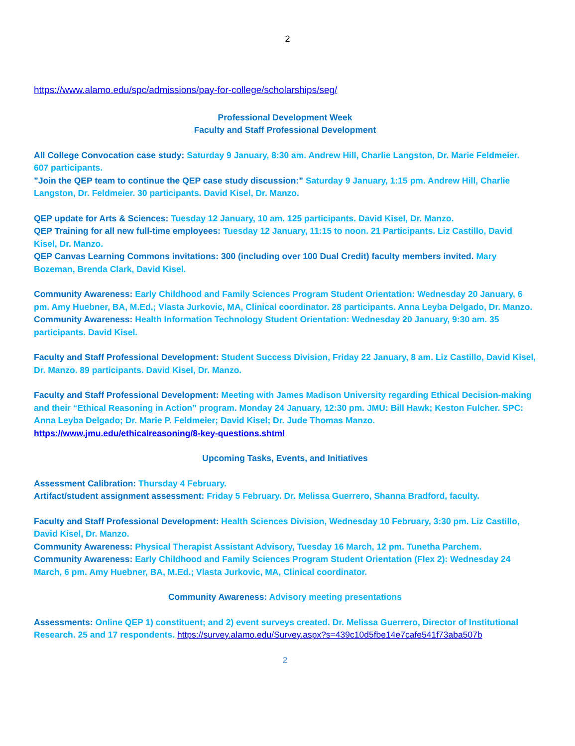2
https://www.alamo.edu/spc/admissions/pay-for-college/scholarships/seg/
Professional Development Week
Faculty and Staff Professional Development
All College Convocation case study: Saturday 9 January, 8:30 am. Andrew Hill, Charlie Langston, Dr. Marie Feldmeier. 607 participants.
”Join the QEP team to continue the QEP case study discussion:” Saturday 9 January, 1:15 pm. Andrew Hill, Charlie Langston, Dr. Feldmeier. 30 participants. David Kisel, Dr. Manzo.
QEP update for Arts & Sciences: Tuesday 12 January, 10 am. 125 participants. David Kisel, Dr. Manzo.
QEP Training for all new full-time employees: Tuesday 12 January, 11:15 to noon. 21 Participants. Liz Castillo, David Kisel, Dr. Manzo.
QEP Canvas Learning Commons invitations: 300 (including over 100 Dual Credit) faculty members invited. Mary Bozeman, Brenda Clark, David Kisel.
Community Awareness: Early Childhood and Family Sciences Program Student Orientation: Wednesday 20 January, 6 pm. Amy Huebner, BA, M.Ed.; Vlasta Jurkovic, MA, Clinical coordinator. 28 participants. Anna Leyba Delgado, Dr. Manzo.
Community Awareness: Health Information Technology Student Orientation: Wednesday 20 January, 9:30 am. 35 participants. David Kisel.
Faculty and Staff Professional Development: Student Success Division, Friday 22 January, 8 am. Liz Castillo, David Kisel, Dr. Manzo. 89 participants. David Kisel, Dr. Manzo.
Faculty and Staff Professional Development: Meeting with James Madison University regarding Ethical Decision-making and their “Ethical Reasoning in Action” program. Monday 24 January, 12:30 pm. JMU: Bill Hawk; Keston Fulcher. SPC: Anna Leyba Delgado; Dr. Marie P. Feldmeier; David Kisel; Dr. Jude Thomas Manzo.
https://www.jmu.edu/ethicalreasoning/8-key-questions.shtml
Upcoming Tasks, Events, and Initiatives
Assessment Calibration: Thursday 4 February.
Artifact/student assignment assessment: Friday 5 February. Dr. Melissa Guerrero, Shanna Bradford, faculty.
Faculty and Staff Professional Development: Health Sciences Division, Wednesday 10 February, 3:30 pm. Liz Castillo, David Kisel, Dr. Manzo.
Community Awareness: Physical Therapist Assistant Advisory, Tuesday 16 March, 12 pm. Tunetha Parchem.
Community Awareness: Early Childhood and Family Sciences Program Student Orientation (Flex 2): Wednesday 24 March, 6 pm. Amy Huebner, BA, M.Ed.; Vlasta Jurkovic, MA, Clinical coordinator.
Community Awareness: Advisory meeting presentations
Assessments: Online QEP 1) constituent; and 2) event surveys created. Dr. Melissa Guerrero, Director of Institutional Research. 25 and 17 respondents. https://survey.alamo.edu/Survey.aspx?s=439c10d5fbe14e7cafe541f73aba507b
2